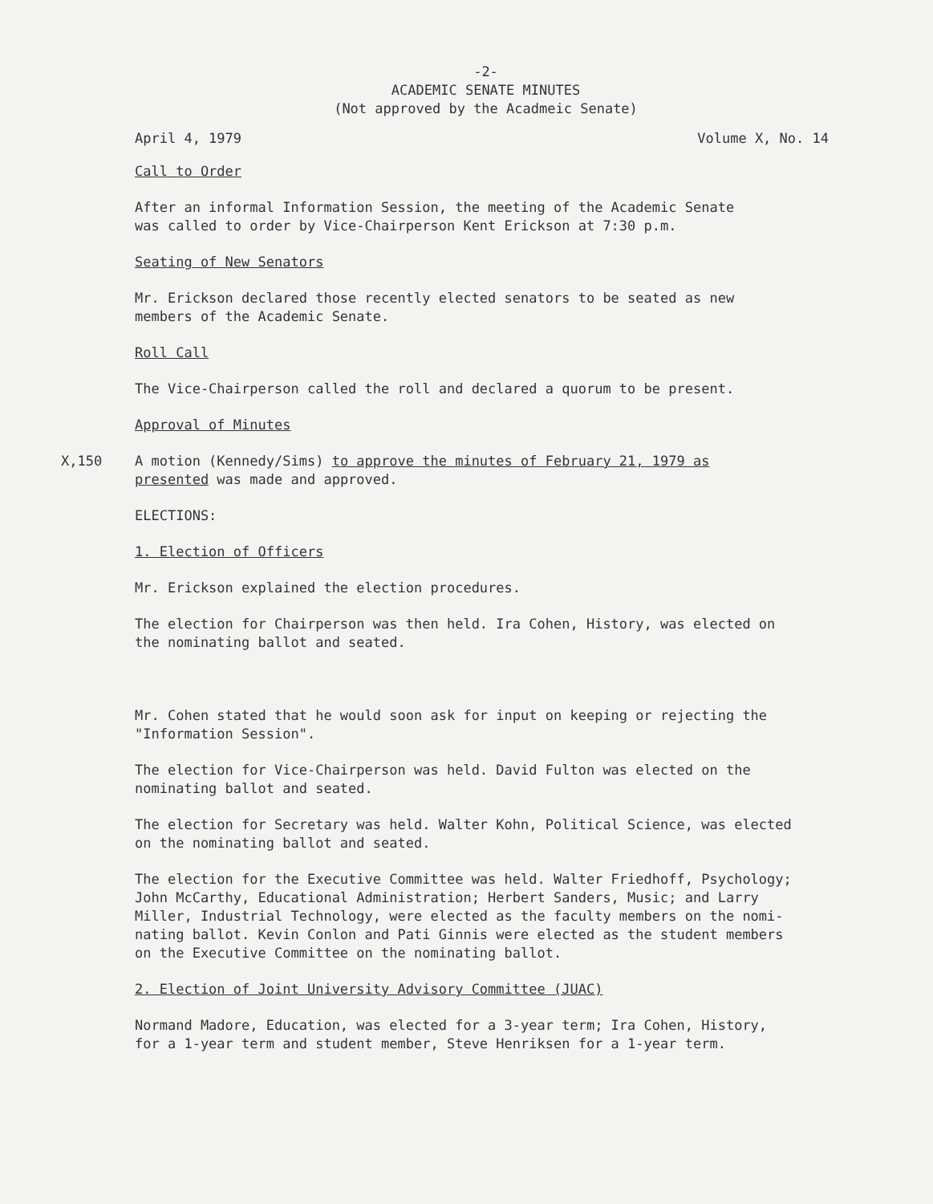-2-
ACADEMIC SENATE MINUTES
(Not approved by the Acadmeic Senate)
April 4, 1979 Volume X, No. 14
Call to Order
After an informal Information Session, the meeting of the Academic Senate
was called to order by Vice-Chairperson Kent Erickson at 7:30 p.m.
Seating of New Senators
Mr. Erickson declared those recently elected senators to be seated as new
members of the Academic Senate.
Roll Call
The Vice-Chairperson called the roll and declared a quorum to be present.
Approval of Minutes
X,150 A motion (Kennedy/Sims) to approve the minutes of February 21, 1979 as
presented was made and approved.
ELECTIONS:
1. Election of Officers
Mr. Erickson explained the election procedures.
The election for Chairperson was then held. Ira Cohen, History, was elected on
the nominating ballot and seated.
Mr. Cohen stated that he would soon ask for input on keeping or rejecting the
"Information Session".
The election for Vice-Chairperson was held. David Fulton was elected on the
nominating ballot and seated.
The election for Secretary was held. Walter Kohn, Political Science, was elected
on the nominating ballot and seated.
The election for the Executive Committee was held. Walter Friedhoff, Psychology;
John McCarthy, Educational Administration; Herbert Sanders, Music; and Larry
Miller, Industrial Technology, were elected as the faculty members on the nomi-
nating ballot. Kevin Conlon and Pati Ginnis were elected as the student members
on the Executive Committee on the nominating ballot.
2. Election of Joint University Advisory Committee (JUAC)
Normand Madore, Education, was elected for a 3-year term; Ira Cohen, History,
for a 1-year term and student member, Steve Henriksen for a 1-year term.